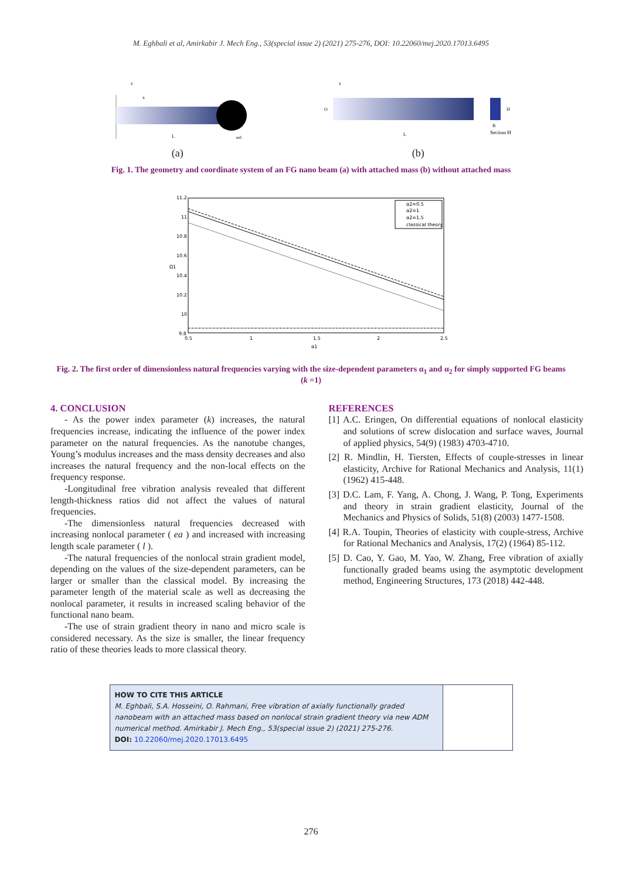M. Eghbali et al, Amirkabir J. Mech Eng., 53(special issue 2) (2021) 275-276, DOI: 10.22060/mej.2020.17013.6495
L
m0
z
x
(a)
O
z
L
Section H
H
B
(b)
Fig. 1. The geometry and coordinate system of an FG nano beam (a) with attached mass (b) without attached mass
11.2
11
10.8
10.6
10.4
10.2
10
9.8
0.5
1
1.5
2
2.5
Ω1
α1
α2=0.5
α2=1
α2=1.5
classical theory
Fig. 2. The first order of dimensionless natural frequencies varying with the size-dependent parameters α<sub>1</sub> and α<sub>2</sub> for simply supported FG beams (k =1)
4. CONCLUSION
- As the power index parameter (k) increases, the natural frequencies increase, indicating the influence of the power index parameter on the natural frequencies. As the nanotube changes, Young’s modulus increases and the mass density decreases and also increases the natural frequency and the non-local effects on the frequency response.
-Longitudinal free vibration analysis revealed that different length-thickness ratios did not affect the values of natural frequencies.
-The dimensionless natural frequencies decreased with increasing nonlocal parameter ( ea ) and increased with increasing length scale parameter ( l ).
-The natural frequencies of the nonlocal strain gradient model, depending on the values of the size-dependent parameters, can be larger or smaller than the classical model. By increasing the parameter length of the material scale as well as decreasing the nonlocal parameter, it results in increased scaling behavior of the functional nano beam.
-The use of strain gradient theory in nano and micro scale is considered necessary. As the size is smaller, the linear frequency ratio of these theories leads to more classical theory.
REFERENCES
[1] A.C. Eringen, On differential equations of nonlocal elasticity and solutions of screw dislocation and surface waves, Journal of applied physics, 54(9) (1983) 4703-4710.
[2] R. Mindlin, H. Tiersten, Effects of couple-stresses in linear elasticity, Archive for Rational Mechanics and Analysis, 11(1) (1962) 415-448.
[3] D.C. Lam, F. Yang, A. Chong, J. Wang, P. Tong, Experiments and theory in strain gradient elasticity, Journal of the Mechanics and Physics of Solids, 51(8) (2003) 1477-1508.
[4] R.A. Toupin, Theories of elasticity with couple-stress, Archive for Rational Mechanics and Analysis, 17(2) (1964) 85-112.
[5] D. Cao, Y. Gao, M. Yao, W. Zhang, Free vibration of axially functionally graded beams using the asymptotic development method, Engineering Structures, 173 (2018) 442-448.
HOW TO CITE THIS ARTICLE
M. Eghbali, S.A. Hosseini, O. Rahmani, Free vibration of axially functionally graded nanobeam with an attached mass based on nonlocal strain gradient theory via new ADM numerical method. Amirkabir J. Mech Eng., 53(special issue 2) (2021) 275-276.
DOI: 10.22060/mej.2020.17013.6495
276